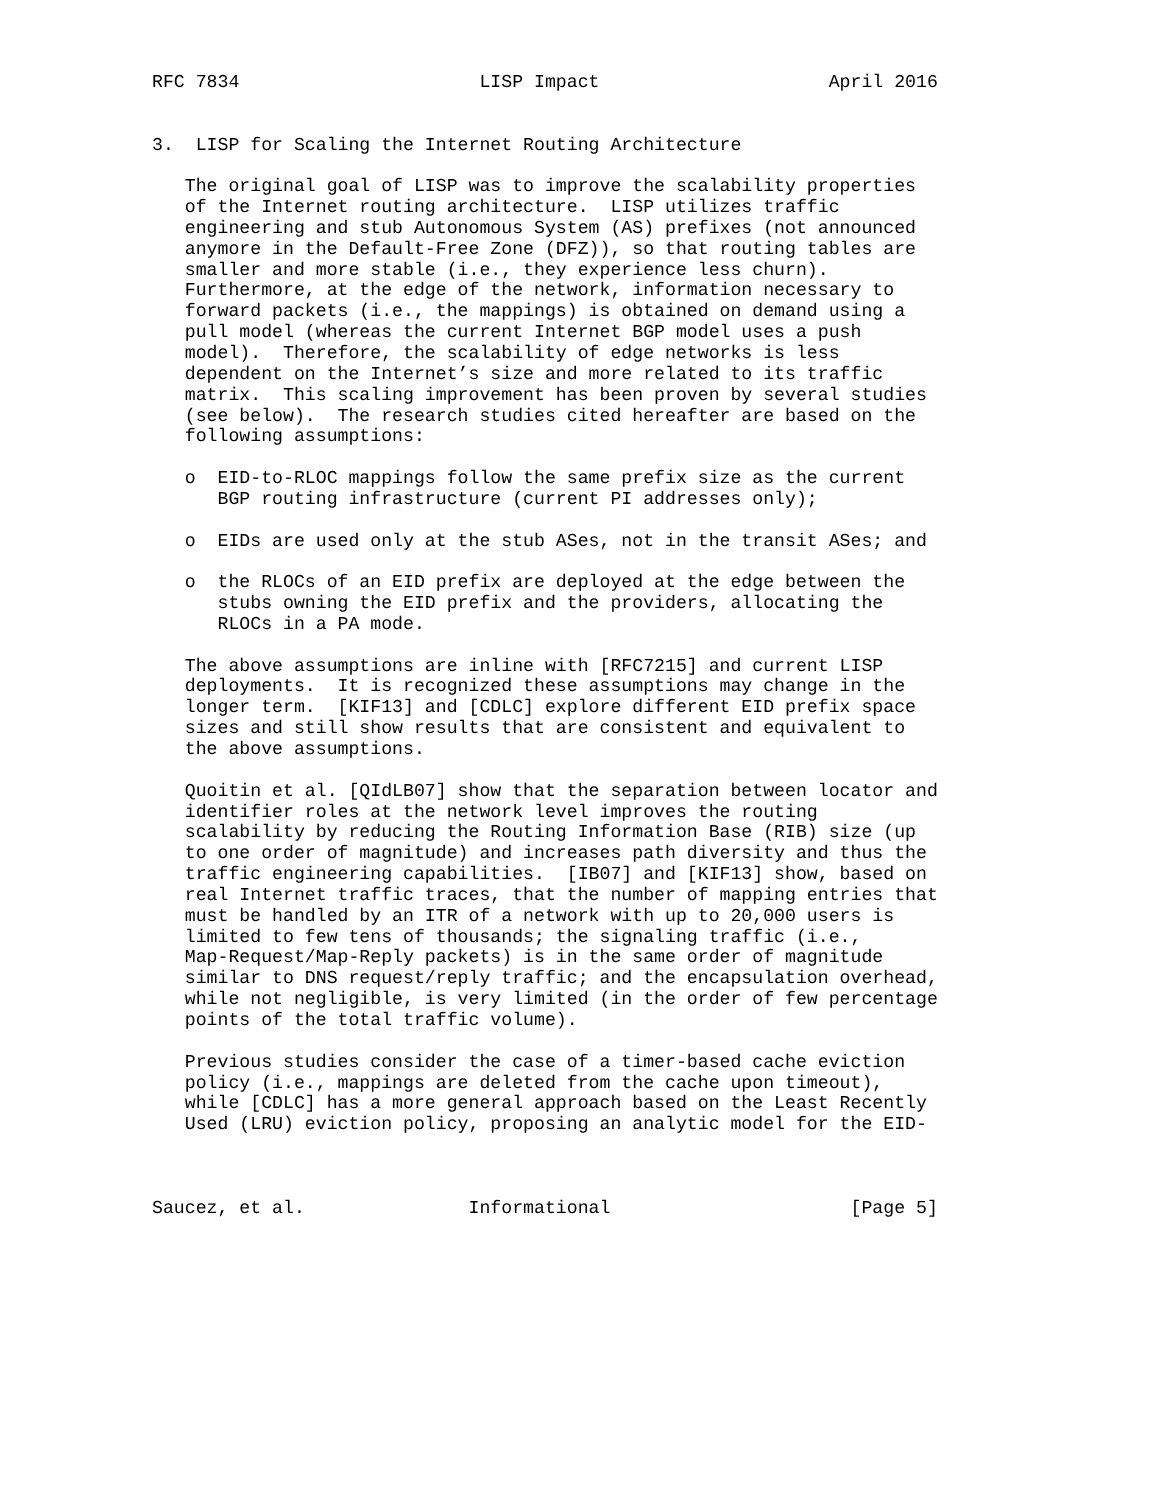RFC 7834                      LISP Impact                     April 2016


3.  LISP for Scaling the Internet Routing Architecture

   The original goal of LISP was to improve the scalability properties
   of the Internet routing architecture.  LISP utilizes traffic
   engineering and stub Autonomous System (AS) prefixes (not announced
   anymore in the Default-Free Zone (DFZ)), so that routing tables are
   smaller and more stable (i.e., they experience less churn).
   Furthermore, at the edge of the network, information necessary to
   forward packets (i.e., the mappings) is obtained on demand using a
   pull model (whereas the current Internet BGP model uses a push
   model).  Therefore, the scalability of edge networks is less
   dependent on the Internet’s size and more related to its traffic
   matrix.  This scaling improvement has been proven by several studies
   (see below).  The research studies cited hereafter are based on the
   following assumptions:

   o  EID-to-RLOC mappings follow the same prefix size as the current
      BGP routing infrastructure (current PI addresses only);

   o  EIDs are used only at the stub ASes, not in the transit ASes; and

   o  the RLOCs of an EID prefix are deployed at the edge between the
      stubs owning the EID prefix and the providers, allocating the
      RLOCs in a PA mode.

   The above assumptions are inline with [RFC7215] and current LISP
   deployments.  It is recognized these assumptions may change in the
   longer term.  [KIF13] and [CDLC] explore different EID prefix space
   sizes and still show results that are consistent and equivalent to
   the above assumptions.

   Quoitin et al. [QIdLB07] show that the separation between locator and
   identifier roles at the network level improves the routing
   scalability by reducing the Routing Information Base (RIB) size (up
   to one order of magnitude) and increases path diversity and thus the
   traffic engineering capabilities.  [IB07] and [KIF13] show, based on
   real Internet traffic traces, that the number of mapping entries that
   must be handled by an ITR of a network with up to 20,000 users is
   limited to few tens of thousands; the signaling traffic (i.e.,
   Map-Request/Map-Reply packets) is in the same order of magnitude
   similar to DNS request/reply traffic; and the encapsulation overhead,
   while not negligible, is very limited (in the order of few percentage
   points of the total traffic volume).

   Previous studies consider the case of a timer-based cache eviction
   policy (i.e., mappings are deleted from the cache upon timeout),
   while [CDLC] has a more general approach based on the Least Recently
   Used (LRU) eviction policy, proposing an analytic model for the EID-



Saucez, et al.               Informational                      [Page 5]